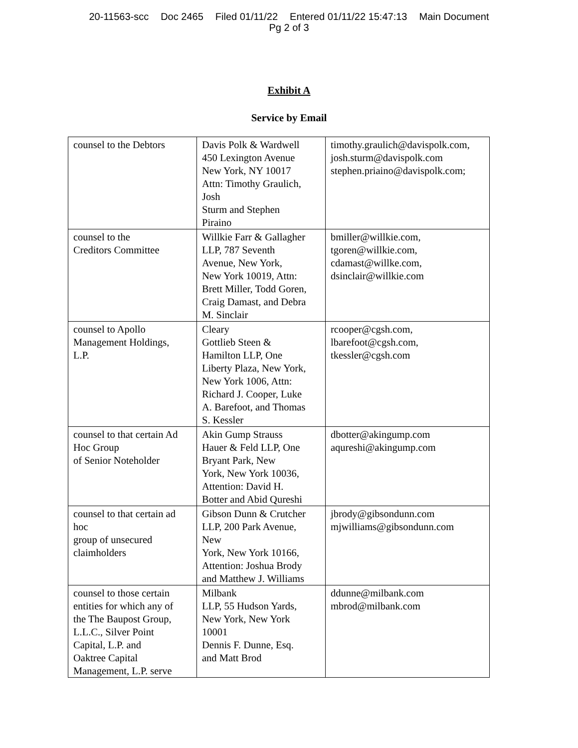20-11563-scc Doc 2465 Filed 01/11/22 Entered 01/11/22 15:47:13 Main Document
Pg 2 of 3
Exhibit A
Service by Email
| counsel to the Debtors | Davis Polk & Wardwell 450 Lexington Avenue New York, NY 10017 Attn: Timothy Graulich, Josh Sturm and Stephen Piraino | timothy.graulich@davispolk.com, josh.sturm@davispolk.com stephen.priaino@davispolk.com; |
| counsel to the Creditors Committee | Willkie Farr & Gallagher LLP, 787 Seventh Avenue, New York, New York 10019, Attn: Brett Miller, Todd Goren, Craig Damast, and Debra M. Sinclair | bmiller@willkie.com, tgoren@willkie.com, cdamast@willke.com, dsinclair@willkie.com |
| counsel to Apollo Management Holdings, L.P. | Cleary Gottlieb Steen & Hamilton LLP, One Liberty Plaza, New York, New York 1006, Attn: Richard J. Cooper, Luke A. Barefoot, and Thomas S. Kessler | rcooper@cgsh.com, lbarefoot@cgsh.com, tkessler@cgsh.com |
| counsel to that certain Ad Hoc Group of Senior Noteholder | Akin Gump Strauss Hauer & Feld LLP, One Bryant Park, New York, New York 10036, Attention: David H. Botter and Abid Qureshi | dbotter@akingump.com aqureshi@akingump.com |
| counsel to that certain ad hoc group of unsecured claimholders | Gibson Dunn & Crutcher LLP, 200 Park Avenue, New York, New York 10166, Attention: Joshua Brody and Matthew J. Williams | jbrody@gibsondunn.com mjwilliams@gibsondunn.com |
| counsel to those certain entities for which any of the The Baupost Group, L.L.C., Silver Point Capital, L.P. and Oaktree Capital Management, L.P. serve | Milbank LLP, 55 Hudson Yards, New York, New York 10001 Dennis F. Dunne, Esq. and Matt Brod | ddunne@milbank.com mbrod@milbank.com |